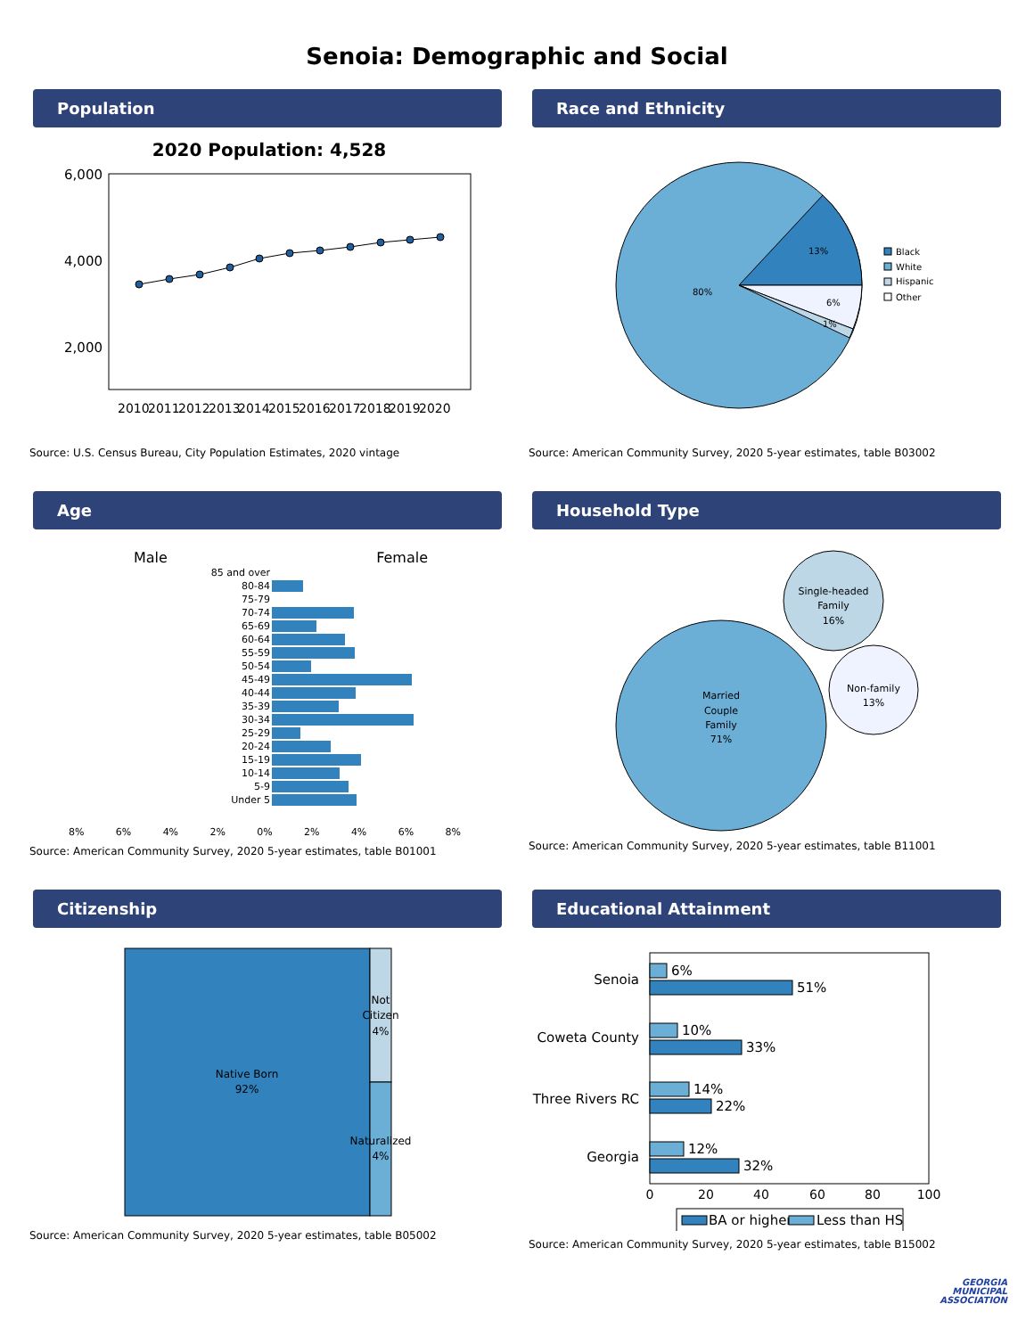Senoia: Demographic and Social
Population
2020 Population: 4,528
6,000
4,000
2,000
2010
2011
2012
2013
2014
2015
2016
2017
2018
2019
2020
Source: U.S. Census Bureau, City Population Estimates, 2020 vintage
Race and Ethnicity
13%
80%
6%
1%
Black
White
Hispanic
Other
Source: American Community Survey, 2020 5-year estimates, table B03002
Age
Male Female
| 85 and over | |
| 80-84 | |
| 75-79 | |
| 70-74 | |
| 65-69 | |
| 60-64 | |
| 55-59 | |
| 50-54 | |
| 45-49 | |
| 40-44 | |
| 35-39 | |
| 30-34 | |
| 25-29 | |
| 20-24 | |
| 15-19 | |
| 10-14 | |
| 5-9 | |
| Under 5 | |
8% 6% 4% 2% 0% 2% 4% 6% 8%
Source: American Community Survey, 2020 5-year estimates, table B01001
Household Type
Married
Couple
Family
71%
Single-headed
Family
16%
Non-family
13%
Source: American Community Survey, 2020 5-year estimates, table B11001
Citizenship
Native Born
92%
Not
Citizen
4%
Naturalized
4%
Source: American Community Survey, 2020 5-year estimates, table B05002
Educational Attainment
Senoia
Coweta County
Three Rivers RC
Georgia
6%
51%
10%
33%
14%
22%
12%
32%
0
20
40
60
80
100
BA or higher
Less than HS
Source: American Community Survey, 2020 5-year estimates, table B15002
GEORGIA
MUNICIPAL
ASSOCIATION